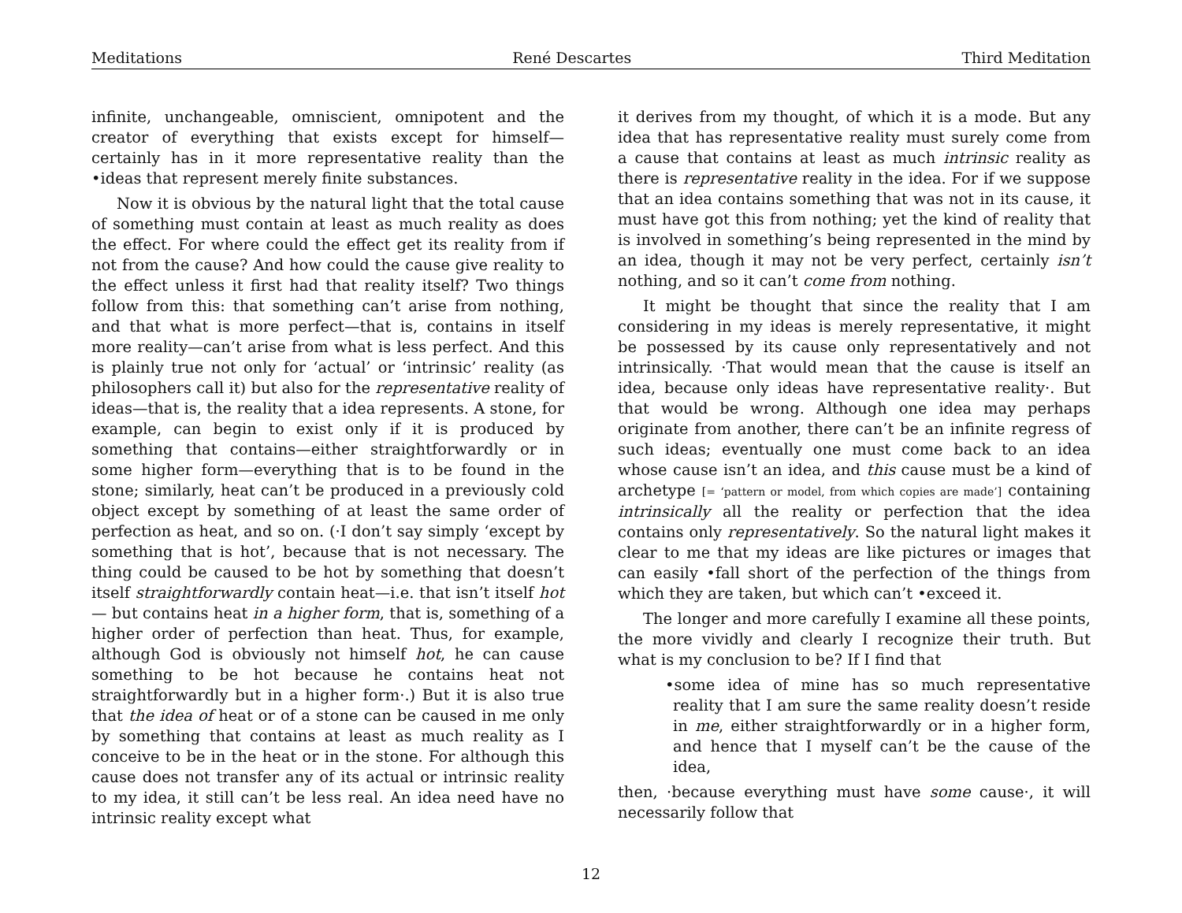Meditations René Descartes Third Meditation
infinite, unchangeable, omniscient, omnipotent and the creator of everything that exists except for himself—certainly has in it more representative reality than the •ideas that represent merely finite substances.
Now it is obvious by the natural light that the total cause of something must contain at least as much reality as does the effect. For where could the effect get its reality from if not from the cause? And how could the cause give reality to the effect unless it first had that reality itself? Two things follow from this: that something can’t arise from nothing, and that what is more perfect—that is, contains in itself more reality—can’t arise from what is less perfect. And this is plainly true not only for ‘actual’ or ‘intrinsic’ reality (as philosophers call it) but also for the representative reality of ideas—that is, the reality that a idea represents. A stone, for example, can begin to exist only if it is produced by something that contains—either straightforwardly or in some higher form—everything that is to be found in the stone; similarly, heat can’t be produced in a previously cold object except by something of at least the same order of perfection as heat, and so on. (·I don’t say simply ‘except by something that is hot’, because that is not necessary. The thing could be caused to be hot by something that doesn’t itself straightforwardly contain heat—i.e. that isn’t itself hot— but contains heat in a higher form, that is, something of a higher order of perfection than heat. Thus, for example, although God is obviously not himself hot, he can cause something to be hot because he contains heat not straightforwardly but in a higher form·.) But it is also true that the idea of heat or of a stone can be caused in me only by something that contains at least as much reality as I conceive to be in the heat or in the stone. For although this cause does not transfer any of its actual or intrinsic reality to my idea, it still can’t be less real. An idea need have no intrinsic reality except what
it derives from my thought, of which it is a mode. But any idea that has representative reality must surely come from a cause that contains at least as much intrinsic reality as there is representative reality in the idea. For if we suppose that an idea contains something that was not in its cause, it must have got this from nothing; yet the kind of reality that is involved in something’s being represented in the mind by an idea, though it may not be very perfect, certainly isn’t nothing, and so it can’t come from nothing.
It might be thought that since the reality that I am considering in my ideas is merely representative, it might be possessed by its cause only representatively and not intrinsically. ·That would mean that the cause is itself an idea, because only ideas have representative reality·. But that would be wrong. Although one idea may perhaps originate from another, there can’t be an infinite regress of such ideas; eventually one must come back to an idea whose cause isn’t an idea, and this cause must be a kind of archetype [= ‘pattern or model, from which copies are made’] containing intrinsically all the reality or perfection that the idea contains only representatively. So the natural light makes it clear to me that my ideas are like pictures or images that can easily •fall short of the perfection of the things from which they are taken, but which can’t •exceed it.
The longer and more carefully I examine all these points, the more vividly and clearly I recognize their truth. But what is my conclusion to be? If I find that
•some idea of mine has so much representative reality that I am sure the same reality doesn’t reside in me, either straightforwardly or in a higher form, and hence that I myself can’t be the cause of the idea,
then, ·because everything must have some cause·, it will necessarily follow that
12